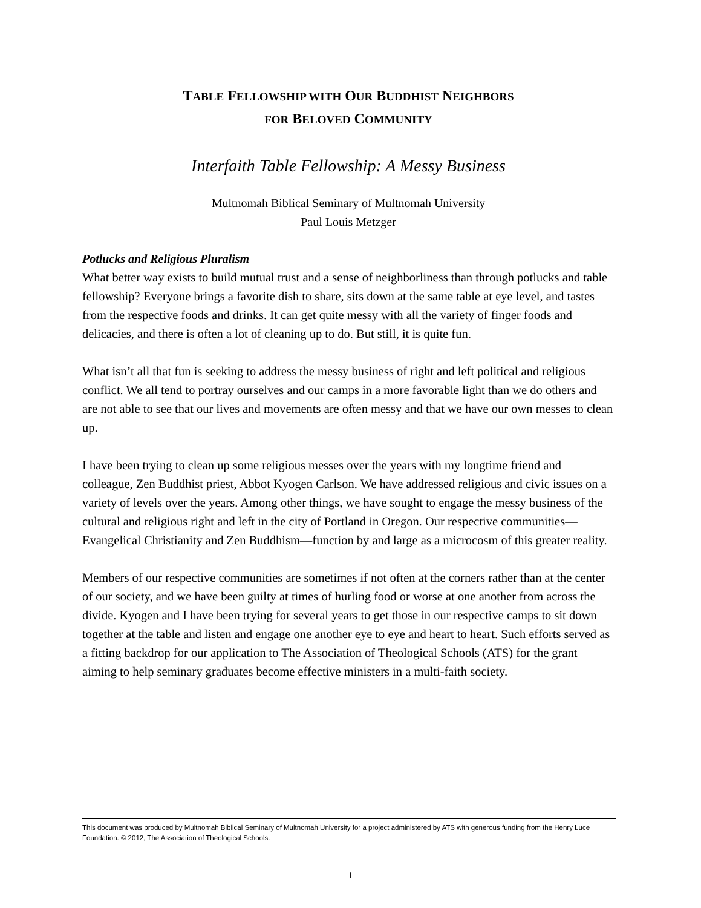TABLE FELLOWSHIP WITH OUR BUDDHIST NEIGHBORS
FOR BELOVED COMMUNITY
Interfaith Table Fellowship: A Messy Business
Multnomah Biblical Seminary of Multnomah University
Paul Louis Metzger
Potlucks and Religious Pluralism
What better way exists to build mutual trust and a sense of neighborliness than through potlucks and table fellowship? Everyone brings a favorite dish to share, sits down at the same table at eye level, and tastes from the respective foods and drinks. It can get quite messy with all the variety of finger foods and delicacies, and there is often a lot of cleaning up to do. But still, it is quite fun.
What isn’t all that fun is seeking to address the messy business of right and left political and religious conflict. We all tend to portray ourselves and our camps in a more favorable light than we do others and are not able to see that our lives and movements are often messy and that we have our own messes to clean up.
I have been trying to clean up some religious messes over the years with my longtime friend and colleague, Zen Buddhist priest, Abbot Kyogen Carlson. We have addressed religious and civic issues on a variety of levels over the years. Among other things, we have sought to engage the messy business of the cultural and religious right and left in the city of Portland in Oregon. Our respective communities—Evangelical Christianity and Zen Buddhism—function by and large as a microcosm of this greater reality.
Members of our respective communities are sometimes if not often at the corners rather than at the center of our society, and we have been guilty at times of hurling food or worse at one another from across the divide. Kyogen and I have been trying for several years to get those in our respective camps to sit down together at the table and listen and engage one another eye to eye and heart to heart. Such efforts served as a fitting backdrop for our application to The Association of Theological Schools (ATS) for the grant aiming to help seminary graduates become effective ministers in a multi-faith society.
This document was produced by Multnomah Biblical Seminary of Multnomah University for a project administered by ATS with generous funding from the Henry Luce Foundation. © 2012, The Association of Theological Schools.
1